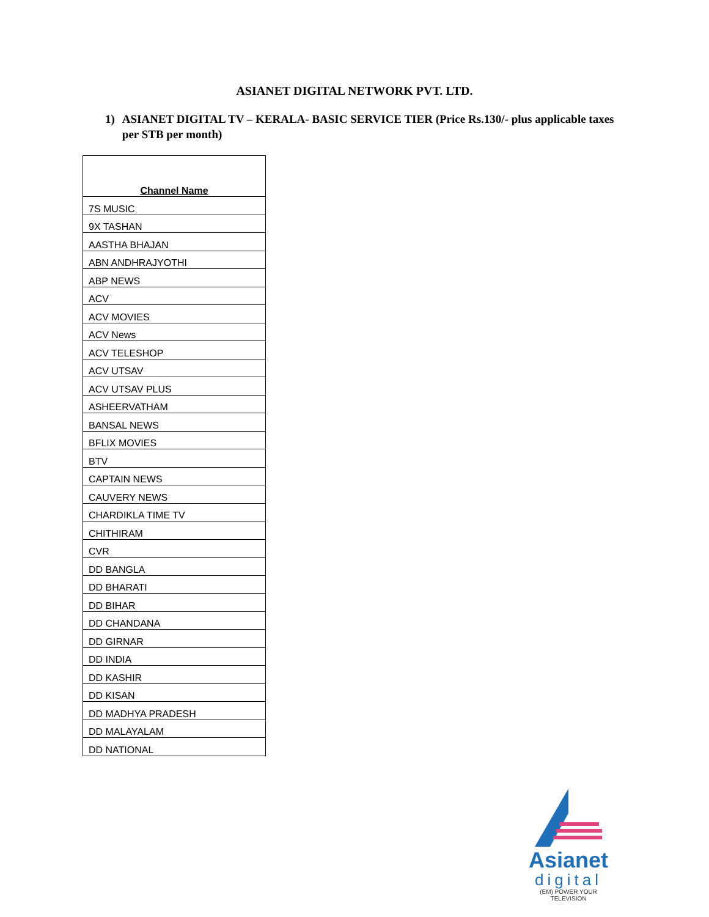ASIANET DIGITAL NETWORK PVT. LTD.
1) ASIANET DIGITAL TV – KERALA- BASIC SERVICE TIER (Price Rs.130/- plus applicable taxes per STB per month)
| Channel Name |
| --- |
| 7S MUSIC |
| 9X TASHAN |
| AASTHA BHAJAN |
| ABN ANDHRAJYOTHI |
| ABP NEWS |
| ACV |
| ACV MOVIES |
| ACV News |
| ACV TELESHOP |
| ACV UTSAV |
| ACV UTSAV PLUS |
| ASHEERVATHAM |
| BANSAL NEWS |
| BFLIX MOVIES |
| BTV |
| CAPTAIN NEWS |
| CAUVERY NEWS |
| CHARDIKLA TIME TV |
| CHITHIRAM |
| CVR |
| DD BANGLA |
| DD BHARATI |
| DD BIHAR |
| DD CHANDANA |
| DD GIRNAR |
| DD INDIA |
| DD KASHIR |
| DD KISAN |
| DD MADHYA PRADESH |
| DD MALAYALAM |
| DD NATIONAL |
Asianet
digital
(EM) POWER YOUR TELEVISION